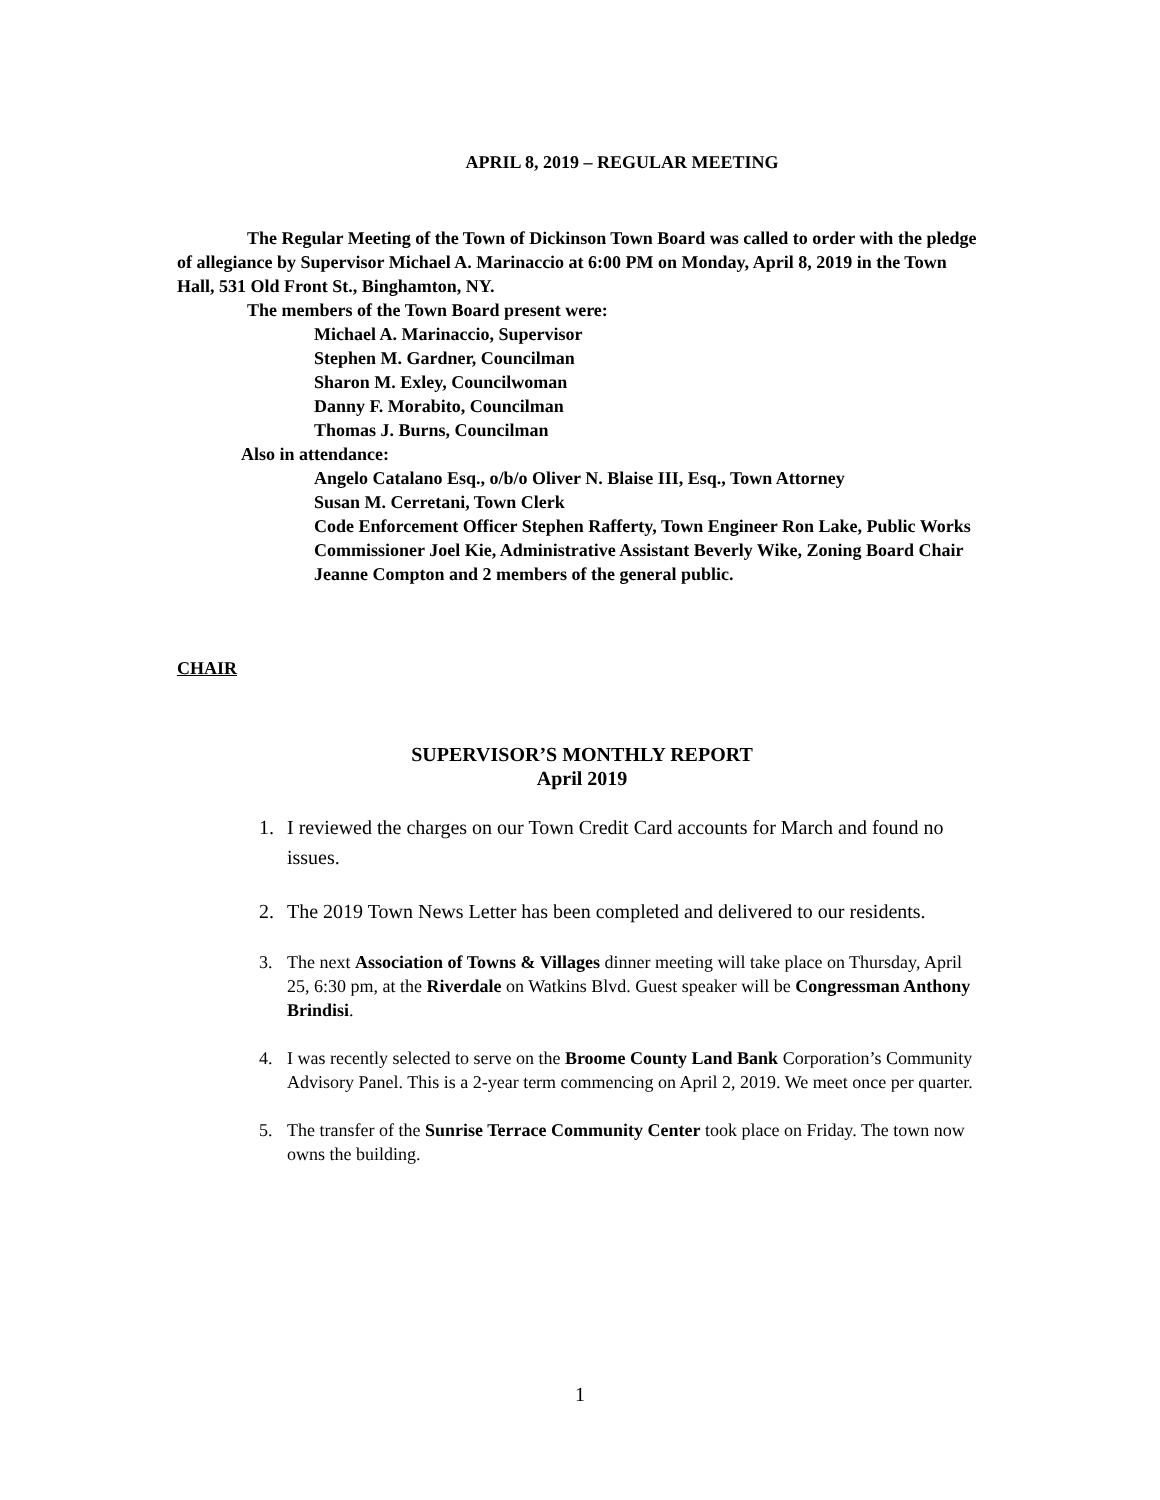APRIL 8, 2019 – REGULAR MEETING
The Regular Meeting of the Town of Dickinson Town Board was called to order with the pledge of allegiance by Supervisor Michael A. Marinaccio at 6:00 PM on Monday, April 8, 2019 in the Town Hall, 531 Old Front St., Binghamton, NY.
The members of the Town Board present were:
Michael A. Marinaccio, Supervisor
Stephen M. Gardner, Councilman
Sharon M. Exley, Councilwoman
Danny F. Morabito, Councilman
Thomas J. Burns, Councilman
Also in attendance:
Angelo Catalano Esq., o/b/o Oliver N. Blaise III, Esq., Town Attorney
Susan M. Cerretani, Town Clerk
Code Enforcement Officer Stephen Rafferty, Town Engineer Ron Lake, Public Works Commissioner Joel Kie, Administrative Assistant Beverly Wike, Zoning Board Chair Jeanne Compton and 2 members of the general public.
CHAIR
SUPERVISOR’S MONTHLY REPORT
April 2019
1. I reviewed the charges on our Town Credit Card accounts for March and found no issues.
2. The 2019 Town News Letter has been completed and delivered to our residents.
3. The next Association of Towns & Villages dinner meeting will take place on Thursday, April 25, 6:30 pm, at the Riverdale on Watkins Blvd. Guest speaker will be Congressman Anthony Brindisi.
4. I was recently selected to serve on the Broome County Land Bank Corporation’s Community Advisory Panel. This is a 2-year term commencing on April 2, 2019. We meet once per quarter.
5. The transfer of the Sunrise Terrace Community Center took place on Friday. The town now owns the building.
1